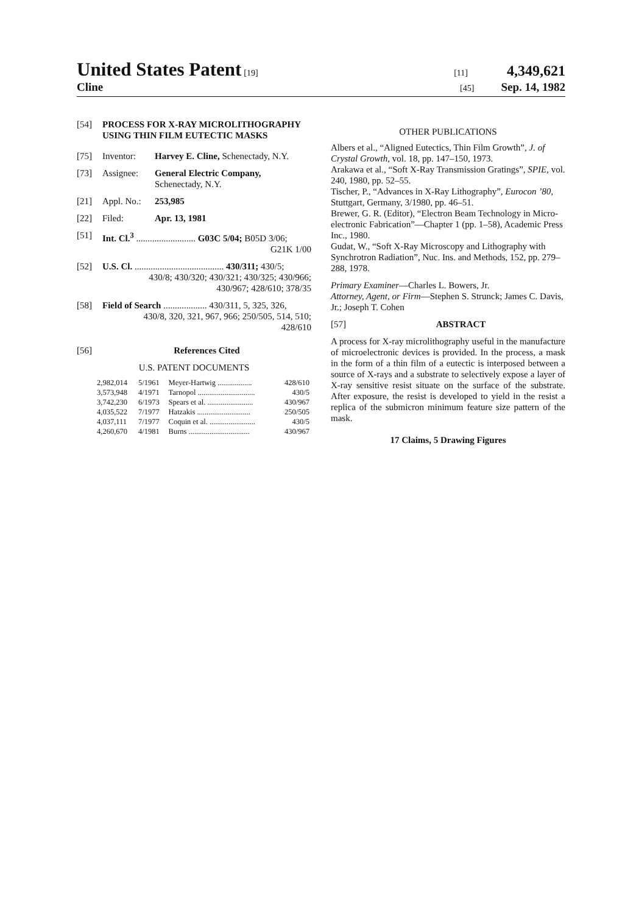United States Patent [19] [11] 4,349,621
Cline [45] Sep. 14, 1982
[54] PROCESS FOR X-RAY MICROLITHOGRAPHY USING THIN FILM EUTECTIC MASKS
[75] Inventor: Harvey E. Cline, Schenectady, N.Y.
[73] Assignee: General Electric Company,
Schenectady, N.Y.
[21] Appl. No.: 253,985
[22] Filed: Apr. 13, 1981
[51] Int. Cl.<sup>3</sup> .......................... G03C 5/04; B05D 3/06;
G21K 1/00
[52] U.S. Cl. ....................................... 430/311; 430/5;
430/8; 430/320; 430/321; 430/325; 430/966;
430/967; 428/610; 378/35
[58] Field of Search ................... 430/311, 5, 325, 326,
430/8, 320, 321, 967, 966; 250/505, 514, 510;
428/610
[56] References Cited
U.S. PATENT DOCUMENTS
| 2,982,014 | 5/1961 | Meyer-Hartwig .................. | 428/610 |
| 3,573,948 | 4/1971 | Tarnopol .............................. | 430/5 |
| 3,742,230 | 6/1973 | Spears et al. ........................ | 430/967 |
| 4,035,522 | 7/1977 | Hatzakis ............................ | 250/505 |
| 4,037,111 | 7/1977 | Coquin et al. ........................ | 430/5 |
| 4,260,670 | 4/1981 | Burns ................................ | 430/967 |
OTHER PUBLICATIONS
Albers et al., “Aligned Eutectics, Thin Film Growth”, J. of Crystal Growth, vol. 18, pp. 147–150, 1973.
Arakawa et al., “Soft X-Ray Transmission Gratings”, SPIE, vol. 240, 1980, pp. 52–55.
Tischer, P., “Advances in X-Ray Lithography”, Eurocon ’80, Stuttgart, Germany, 3/1980, pp. 46–51.
Brewer, G. R. (Editor), “Electron Beam Technology in Micro-electronic Fabrication”—Chapter 1 (pp. 1–58), Academic Press Inc., 1980.
Gudat, W., “Soft X-Ray Microscopy and Lithography with Synchrotron Radiation”, Nuc. Ins. and Methods, 152, pp. 279–288, 1978.
Primary Examiner—Charles L. Bowers, Jr.
Attorney, Agent, or Firm—Stephen S. Strunck; James C. Davis, Jr.; Joseph T. Cohen
[57] ABSTRACT
A process for X-ray microlithography useful in the manufacture of microelectronic devices is provided. In the process, a mask in the form of a thin film of a eutectic is interposed between a source of X-rays and a substrate to selectively expose a layer of X-ray sensitive resist situate on the surface of the substrate. After exposure, the resist is developed to yield in the resist a replica of the submicron minimum feature size pattern of the mask.
17 Claims, 5 Drawing Figures